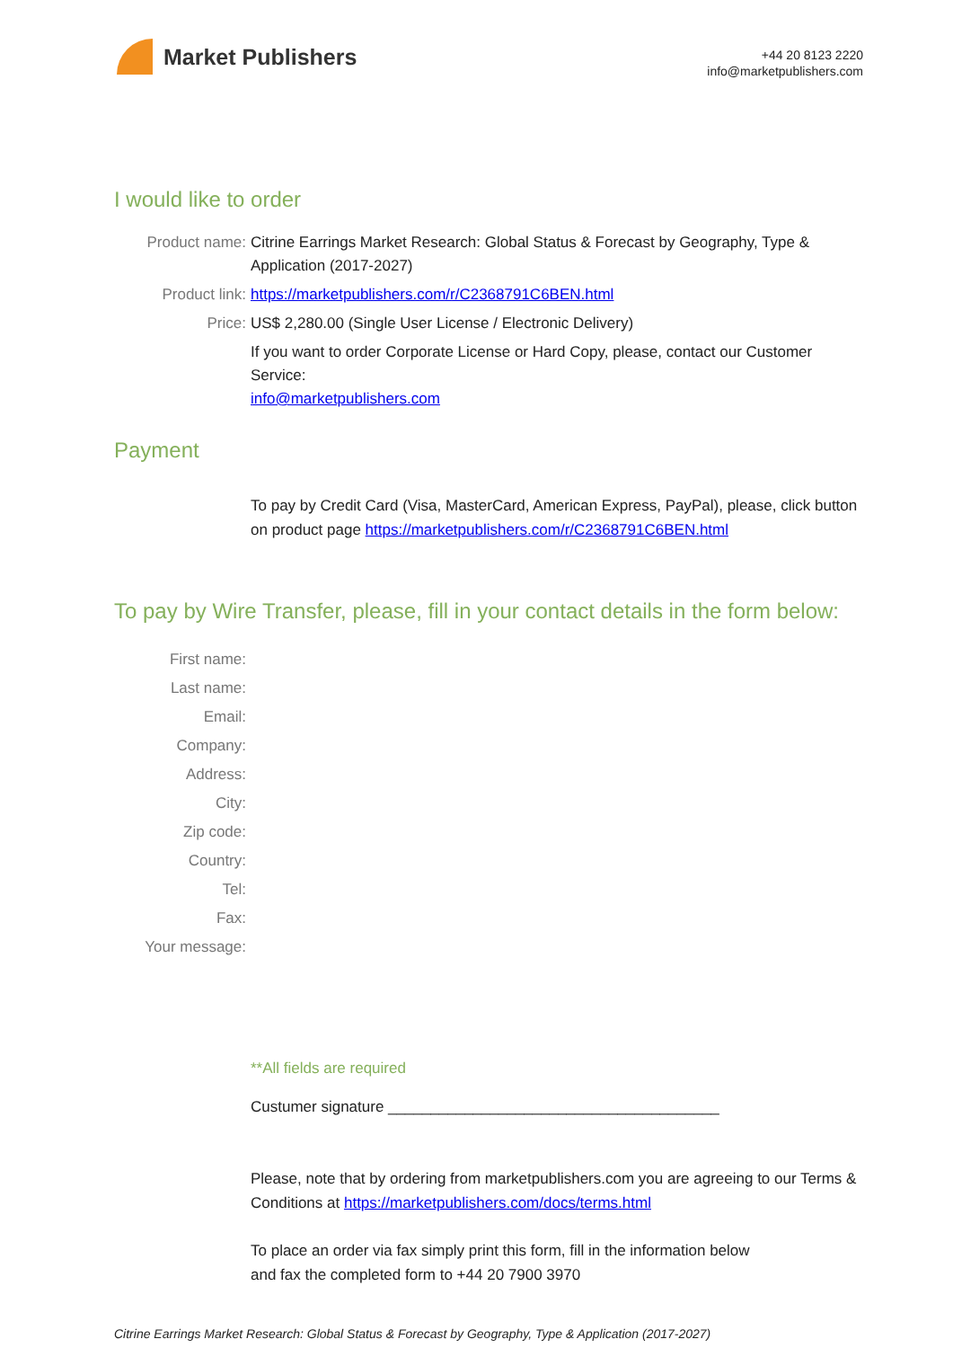Market Publishers
+44 20 8123 2220
info@marketpublishers.com
I would like to order
| Product name: | Citrine Earrings Market Research: Global Status & Forecast by Geography, Type & Application (2017-2027) |
| Product link: | https://marketpublishers.com/r/C2368791C6BEN.html |
| Price: | US$ 2,280.00 (Single User License / Electronic Delivery) |
| | If you want to order Corporate License or Hard Copy, please, contact our Customer Service: info@marketpublishers.com |
Payment
To pay by Credit Card (Visa, MasterCard, American Express, PayPal), please, click button on product page https://marketpublishers.com/r/C2368791C6BEN.html
To pay by Wire Transfer, please, fill in your contact details in the form below:
| First name: | |
| Last name: | |
| Email: | |
| Company: | |
| Address: | |
| City: | |
| Zip code: | |
| Country: | |
| Tel: | |
| Fax: | |
| Your message: | |
**All fields are required
Custumer signature _______________________________________
Please, note that by ordering from marketpublishers.com you are agreeing to our Terms & Conditions at https://marketpublishers.com/docs/terms.html
To place an order via fax simply print this form, fill in the information below
and fax the completed form to +44 20 7900 3970
Citrine Earrings Market Research: Global Status & Forecast by Geography, Type & Application (2017-2027)